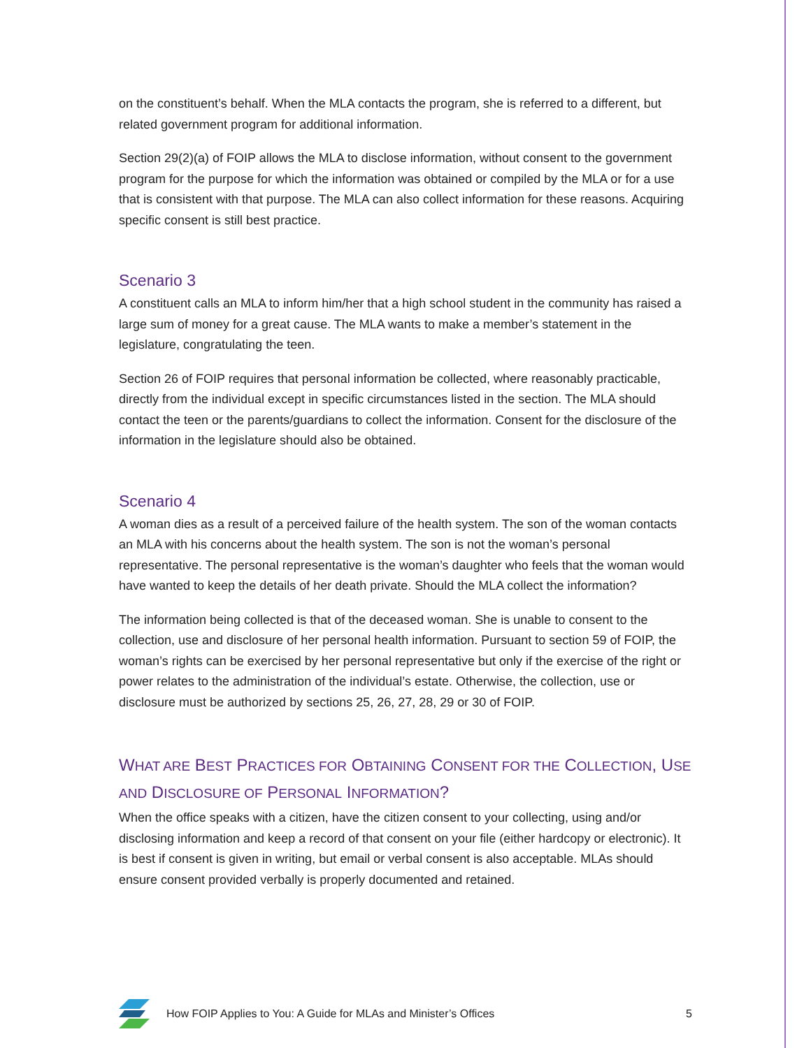on the constituent’s behalf. When the MLA contacts the program, she is referred to a different, but related government program for additional information.
Section 29(2)(a) of FOIP allows the MLA to disclose information, without consent to the government program for the purpose for which the information was obtained or compiled by the MLA or for a use that is consistent with that purpose. The MLA can also collect information for these reasons. Acquiring specific consent is still best practice.
Scenario 3
A constituent calls an MLA to inform him/her that a high school student in the community has raised a large sum of money for a great cause. The MLA wants to make a member’s statement in the legislature, congratulating the teen.
Section 26 of FOIP requires that personal information be collected, where reasonably practicable, directly from the individual except in specific circumstances listed in the section. The MLA should contact the teen or the parents/guardians to collect the information. Consent for the disclosure of the information in the legislature should also be obtained.
Scenario 4
A woman dies as a result of a perceived failure of the health system. The son of the woman contacts an MLA with his concerns about the health system. The son is not the woman’s personal representative. The personal representative is the woman’s daughter who feels that the woman would have wanted to keep the details of her death private. Should the MLA collect the information?
The information being collected is that of the deceased woman. She is unable to consent to the collection, use and disclosure of her personal health information. Pursuant to section 59 of FOIP, the woman’s rights can be exercised by her personal representative but only if the exercise of the right or power relates to the administration of the individual’s estate. Otherwise, the collection, use or disclosure must be authorized by sections 25, 26, 27, 28, 29 or 30 of FOIP.
WHAT ARE BEST PRACTICES FOR OBTAINING CONSENT FOR THE COLLECTION, USE AND DISCLOSURE OF PERSONAL INFORMATION?
When the office speaks with a citizen, have the citizen consent to your collecting, using and/or disclosing information and keep a record of that consent on your file (either hardcopy or electronic). It is best if consent is given in writing, but email or verbal consent is also acceptable. MLAs should ensure consent provided verbally is properly documented and retained.
How FOIP Applies to You: A Guide for MLAs and Minister’s Offices 5